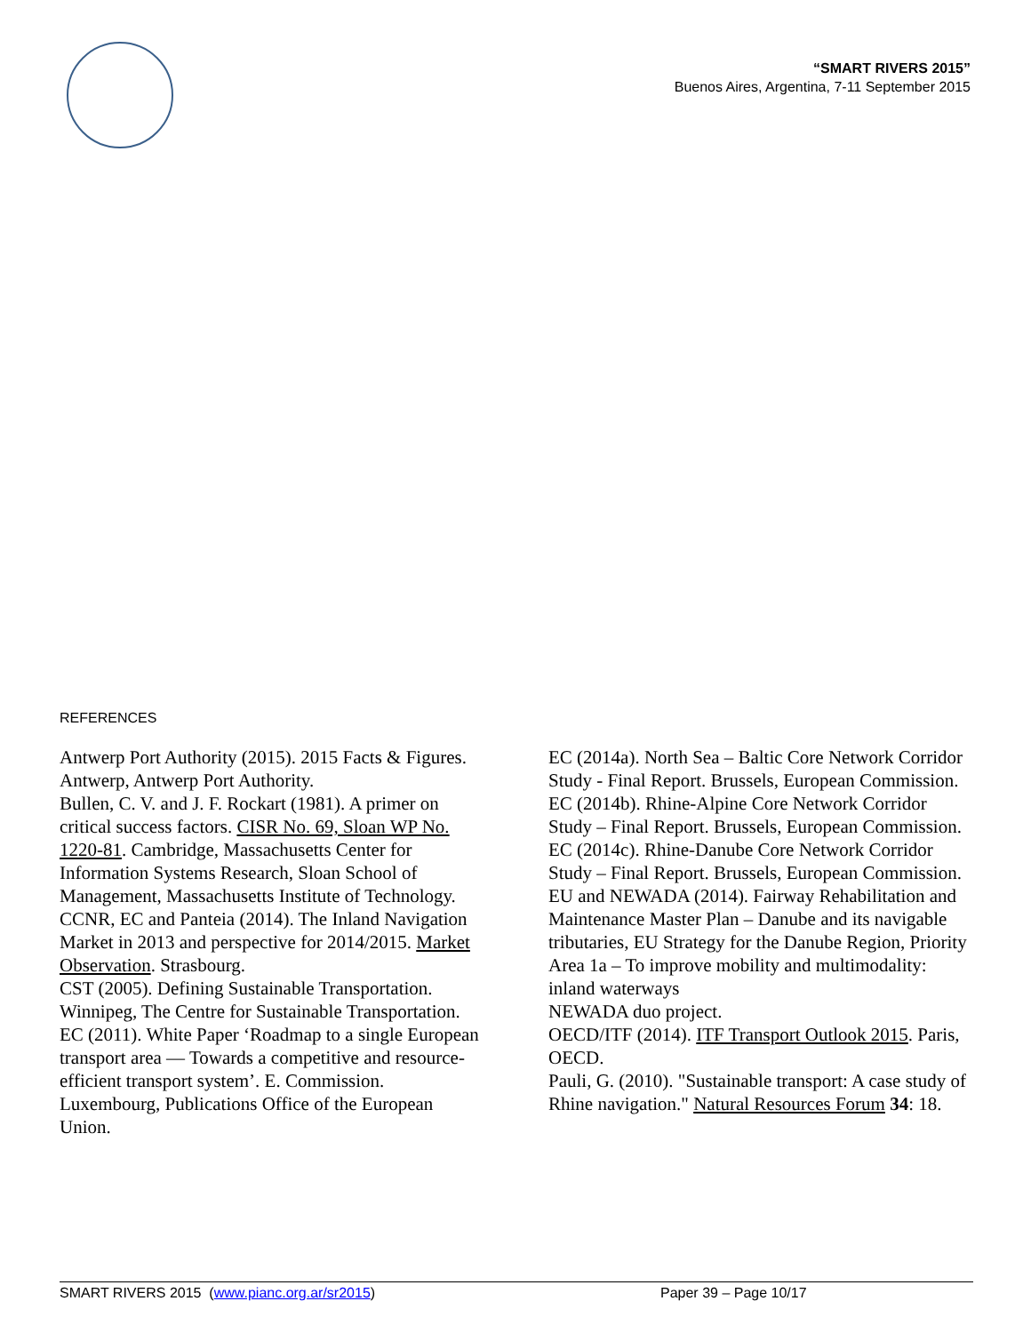“SMART RIVERS 2015”
Buenos Aires, Argentina, 7-11 September 2015
REFERENCES
Antwerp Port Authority (2015). 2015 Facts & Figures. Antwerp, Antwerp Port Authority.
Bullen, C. V. and J. F. Rockart (1981). A primer on critical success factors. CISR No. 69, Sloan WP No. 1220-81. Cambridge, Massachusetts Center for Information Systems Research, Sloan School of Management, Massachusetts Institute of Technology.
CCNR, EC and Panteia (2014). The Inland Navigation Market in 2013 and perspective for 2014/2015. Market Observation. Strasbourg.
CST (2005). Defining Sustainable Transportation. Winnipeg, The Centre for Sustainable Transportation.
EC (2011). White Paper ‘Roadmap to a single European transport area — Towards a competitive and resource-efficient transport system’. E. Commission. Luxembourg, Publications Office of the European Union.
EC (2014a). North Sea – Baltic Core Network Corridor Study - Final Report. Brussels, European Commission.
EC (2014b). Rhine-Alpine Core Network Corridor Study – Final Report. Brussels, European Commission.
EC (2014c). Rhine-Danube Core Network Corridor Study – Final Report. Brussels, European Commission.
EU and NEWADA (2014). Fairway Rehabilitation and Maintenance Master Plan – Danube and its navigable tributaries, EU Strategy for the Danube Region, Priority Area 1a – To improve mobility and multimodality: inland waterways
NEWADA duo project.
OECD/ITF (2014). ITF Transport Outlook 2015. Paris, OECD.
Pauli, G. (2010). "Sustainable transport: A case study of Rhine navigation." Natural Resources Forum 34: 18.
SMART RIVERS 2015 (www.pianc.org.ar/sr2015) Paper 39 – Page 10/17